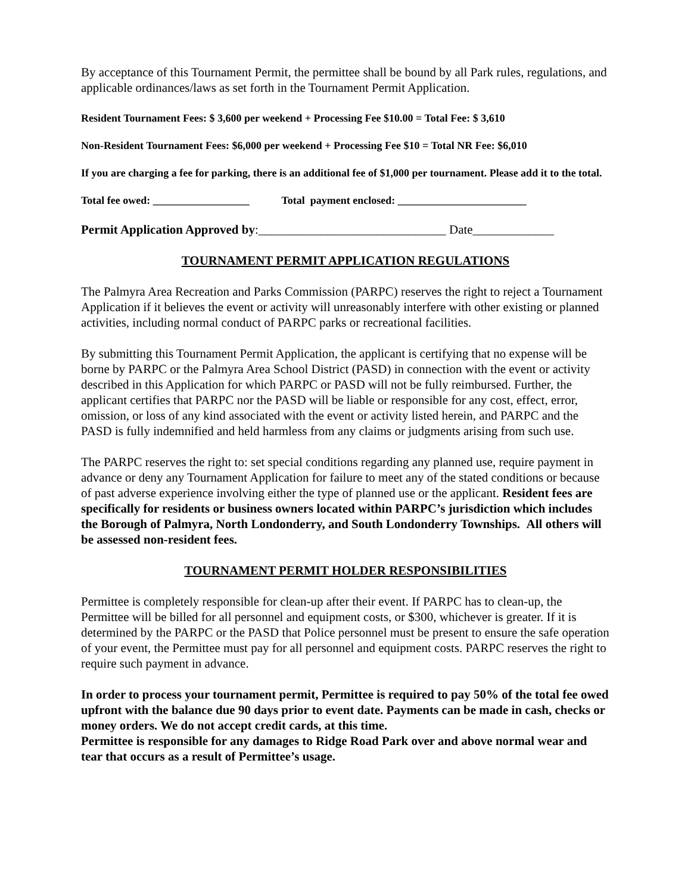By acceptance of this Tournament Permit, the permittee shall be bound by all Park rules, regulations, and applicable ordinances/laws as set forth in the Tournament Permit Application.
Resident Tournament Fees: $ 3,600 per weekend + Processing Fee $10.00 = Total Fee: $ 3,610
Non-Resident Tournament Fees: $6,000 per weekend + Processing Fee $10 = Total NR Fee: $6,010
If you are charging a fee for parking, there is an additional fee of $1,000 per tournament. Please add it to the total.
Total fee owed: __________________ Total payment enclosed: ________________________
Permit Application Approved by:______________________________ Date_____________
TOURNAMENT PERMIT APPLICATION REGULATIONS
The Palmyra Area Recreation and Parks Commission (PARPC) reserves the right to reject a Tournament Application if it believes the event or activity will unreasonably interfere with other existing or planned activities, including normal conduct of PARPC parks or recreational facilities.
By submitting this Tournament Permit Application, the applicant is certifying that no expense will be borne by PARPC or the Palmyra Area School District (PASD) in connection with the event or activity described in this Application for which PARPC or PASD will not be fully reimbursed. Further, the applicant certifies that PARPC nor the PASD will be liable or responsible for any cost, effect, error, omission, or loss of any kind associated with the event or activity listed herein, and PARPC and the PASD is fully indemnified and held harmless from any claims or judgments arising from such use.
The PARPC reserves the right to: set special conditions regarding any planned use, require payment in advance or deny any Tournament Application for failure to meet any of the stated conditions or because of past adverse experience involving either the type of planned use or the applicant. Resident fees are specifically for residents or business owners located within PARPC’s jurisdiction which includes the Borough of Palmyra, North Londonderry, and South Londonderry Townships. All others will be assessed non-resident fees.
TOURNAMENT PERMIT HOLDER RESPONSIBILITIES
Permittee is completely responsible for clean-up after their event. If PARPC has to clean-up, the Permittee will be billed for all personnel and equipment costs, or $300, whichever is greater. If it is determined by the PARPC or the PASD that Police personnel must be present to ensure the safe operation of your event, the Permittee must pay for all personnel and equipment costs. PARPC reserves the right to require such payment in advance.
In order to process your tournament permit, Permittee is required to pay 50% of the total fee owed upfront with the balance due 90 days prior to event date. Payments can be made in cash, checks or money orders. We do not accept credit cards, at this time.
Permittee is responsible for any damages to Ridge Road Park over and above normal wear and tear that occurs as a result of Permittee’s usage.